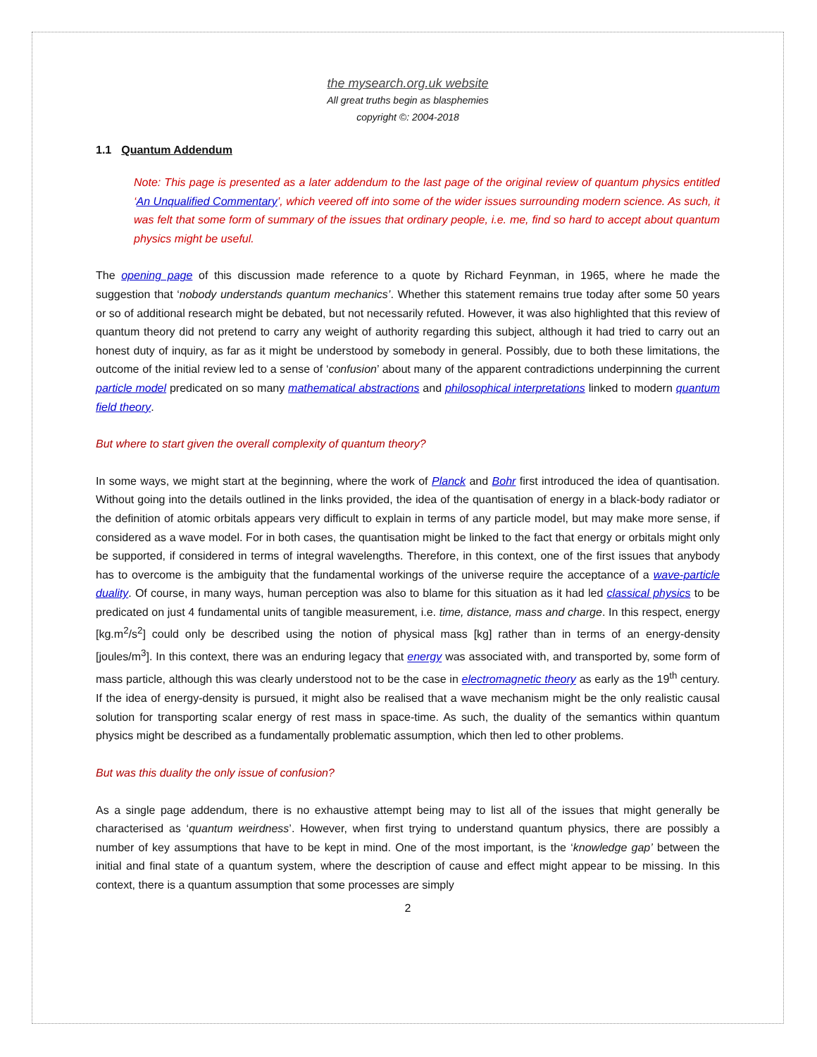the mysearch.org.uk website
All great truths begin as blasphemies
copyright ©: 2004-2018
1.1 Quantum Addendum
Note: This page is presented as a later addendum to the last page of the original review of quantum physics entitled ‘An Unqualified Commentary’, which veered off into some of the wider issues surrounding modern science. As such, it was felt that some form of summary of the issues that ordinary people, i.e. me, find so hard to accept about quantum physics might be useful.
The opening page of this discussion made reference to a quote by Richard Feynman, in 1965, where he made the suggestion that ‘nobody understands quantum mechanics’. Whether this statement remains true today after some 50 years or so of additional research might be debated, but not necessarily refuted. However, it was also highlighted that this review of quantum theory did not pretend to carry any weight of authority regarding this subject, although it had tried to carry out an honest duty of inquiry, as far as it might be understood by somebody in general. Possibly, due to both these limitations, the outcome of the initial review led to a sense of ‘confusion’ about many of the apparent contradictions underpinning the current particle model predicated on so many mathematical abstractions and philosophical interpretations linked to modern quantum field theory.
But where to start given the overall complexity of quantum theory?
In some ways, we might start at the beginning, where the work of Planck and Bohr first introduced the idea of quantisation. Without going into the details outlined in the links provided, the idea of the quantisation of energy in a black-body radiator or the definition of atomic orbitals appears very difficult to explain in terms of any particle model, but may make more sense, if considered as a wave model. For in both cases, the quantisation might be linked to the fact that energy or orbitals might only be supported, if considered in terms of integral wavelengths. Therefore, in this context, one of the first issues that anybody has to overcome is the ambiguity that the fundamental workings of the universe require the acceptance of a wave-particle duality. Of course, in many ways, human perception was also to blame for this situation as it had led classical physics to be predicated on just 4 fundamental units of tangible measurement, i.e. time, distance, mass and charge. In this respect, energy [kg.m<sup>2</sup>/s<sup>2</sup>] could only be described using the notion of physical mass [kg] rather than in terms of an energy-density [joules/m<sup>3</sup>]. In this context, there was an enduring legacy that energy was associated with, and transported by, some form of mass particle, although this was clearly understood not to be the case in electromagnetic theory as early as the 19<sup>th</sup> century. If the idea of energy-density is pursued, it might also be realised that a wave mechanism might be the only realistic causal solution for transporting scalar energy of rest mass in space-time. As such, the duality of the semantics within quantum physics might be described as a fundamentally problematic assumption, which then led to other problems.
But was this duality the only issue of confusion?
As a single page addendum, there is no exhaustive attempt being may to list all of the issues that might generally be characterised as ‘quantum weirdness’. However, when first trying to understand quantum physics, there are possibly a number of key assumptions that have to be kept in mind. One of the most important, is the ‘knowledge gap’ between the initial and final state of a quantum system, where the description of cause and effect might appear to be missing. In this context, there is a quantum assumption that some processes are simply
2